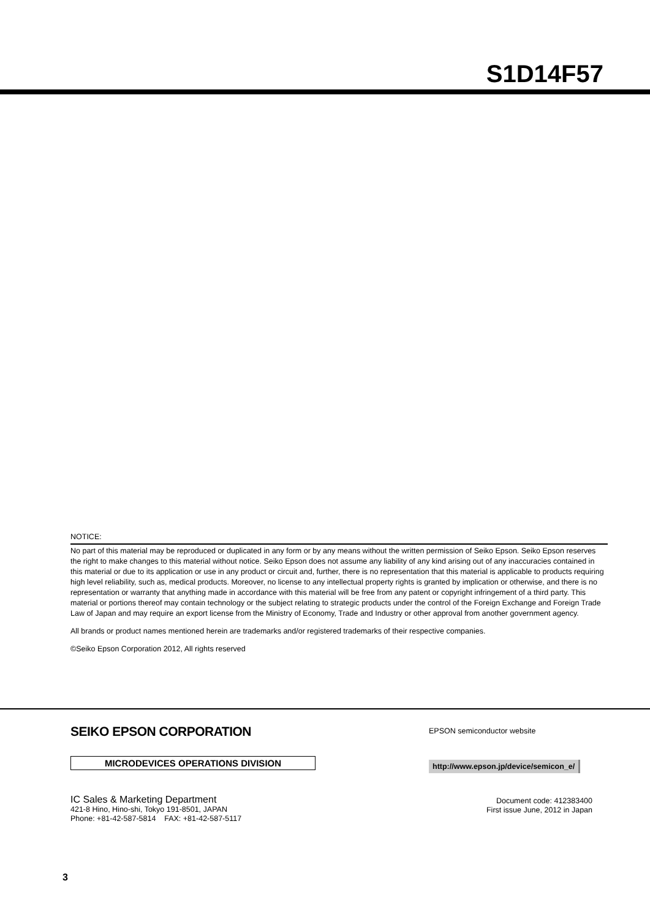S1D14F57
NOTICE:
No part of this material may be reproduced or duplicated in any form or by any means without the written permission of Seiko Epson. Seiko Epson reserves the right to make changes to this material without notice. Seiko Epson does not assume any liability of any kind arising out of any inaccuracies contained in this material or due to its application or use in any product or circuit and, further, there is no representation that this material is applicable to products requiring high level reliability, such as, medical products. Moreover, no license to any intellectual property rights is granted by implication or otherwise, and there is no representation or warranty that anything made in accordance with this material will be free from any patent or copyright infringement of a third party. This material or portions thereof may contain technology or the subject relating to strategic products under the control of the Foreign Exchange and Foreign Trade Law of Japan and may require an export license from the Ministry of Economy, Trade and Industry or other approval from another government agency.
All brands or product names mentioned herein are trademarks and/or registered trademarks of their respective companies.
©Seiko Epson Corporation 2012, All rights reserved
SEIKO EPSON CORPORATION
MICRODEVICES OPERATIONS DIVISION
IC Sales & Marketing Department
421-8 Hino, Hino-shi, Tokyo 191-8501, JAPAN
Phone: +81-42-587-5814 FAX: +81-42-587-5117
EPSON semiconductor website
http://www.epson.jp/device/semicon_e/
Document code: 412383400
First issue June, 2012 in Japan
3